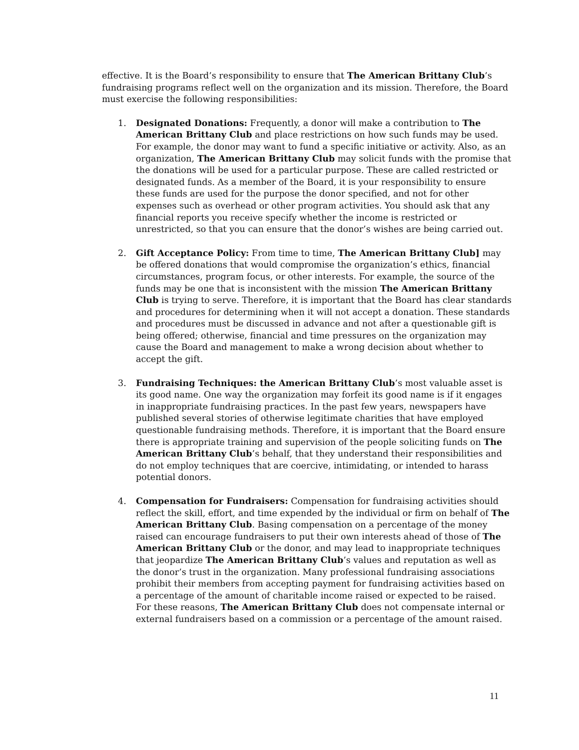effective. It is the Board’s responsibility to ensure that The American Brittany Club’s fundraising programs reflect well on the organization and its mission. Therefore, the Board must exercise the following responsibilities:
1. Designated Donations: Frequently, a donor will make a contribution to The American Brittany Club and place restrictions on how such funds may be used. For example, the donor may want to fund a specific initiative or activity. Also, as an organization, The American Brittany Club may solicit funds with the promise that the donations will be used for a particular purpose. These are called restricted or designated funds. As a member of the Board, it is your responsibility to ensure these funds are used for the purpose the donor specified, and not for other expenses such as overhead or other program activities. You should ask that any financial reports you receive specify whether the income is restricted or unrestricted, so that you can ensure that the donor’s wishes are being carried out.
2. Gift Acceptance Policy: From time to time, The American Brittany Club] may be offered donations that would compromise the organization’s ethics, financial circumstances, program focus, or other interests. For example, the source of the funds may be one that is inconsistent with the mission The American Brittany Club is trying to serve. Therefore, it is important that the Board has clear standards and procedures for determining when it will not accept a donation. These standards and procedures must be discussed in advance and not after a questionable gift is being offered; otherwise, financial and time pressures on the organization may cause the Board and management to make a wrong decision about whether to accept the gift.
3. Fundraising Techniques: the American Brittany Club’s most valuable asset is its good name. One way the organization may forfeit its good name is if it engages in inappropriate fundraising practices. In the past few years, newspapers have published several stories of otherwise legitimate charities that have employed questionable fundraising methods. Therefore, it is important that the Board ensure there is appropriate training and supervision of the people soliciting funds on The American Brittany Club’s behalf, that they understand their responsibilities and do not employ techniques that are coercive, intimidating, or intended to harass potential donors.
4. Compensation for Fundraisers: Compensation for fundraising activities should reflect the skill, effort, and time expended by the individual or firm on behalf of The American Brittany Club. Basing compensation on a percentage of the money raised can encourage fundraisers to put their own interests ahead of those of The American Brittany Club or the donor, and may lead to inappropriate techniques that jeopardize The American Brittany Club’s values and reputation as well as the donor’s trust in the organization. Many professional fundraising associations prohibit their members from accepting payment for fundraising activities based on a percentage of the amount of charitable income raised or expected to be raised. For these reasons, The American Brittany Club does not compensate internal or external fundraisers based on a commission or a percentage of the amount raised.
11